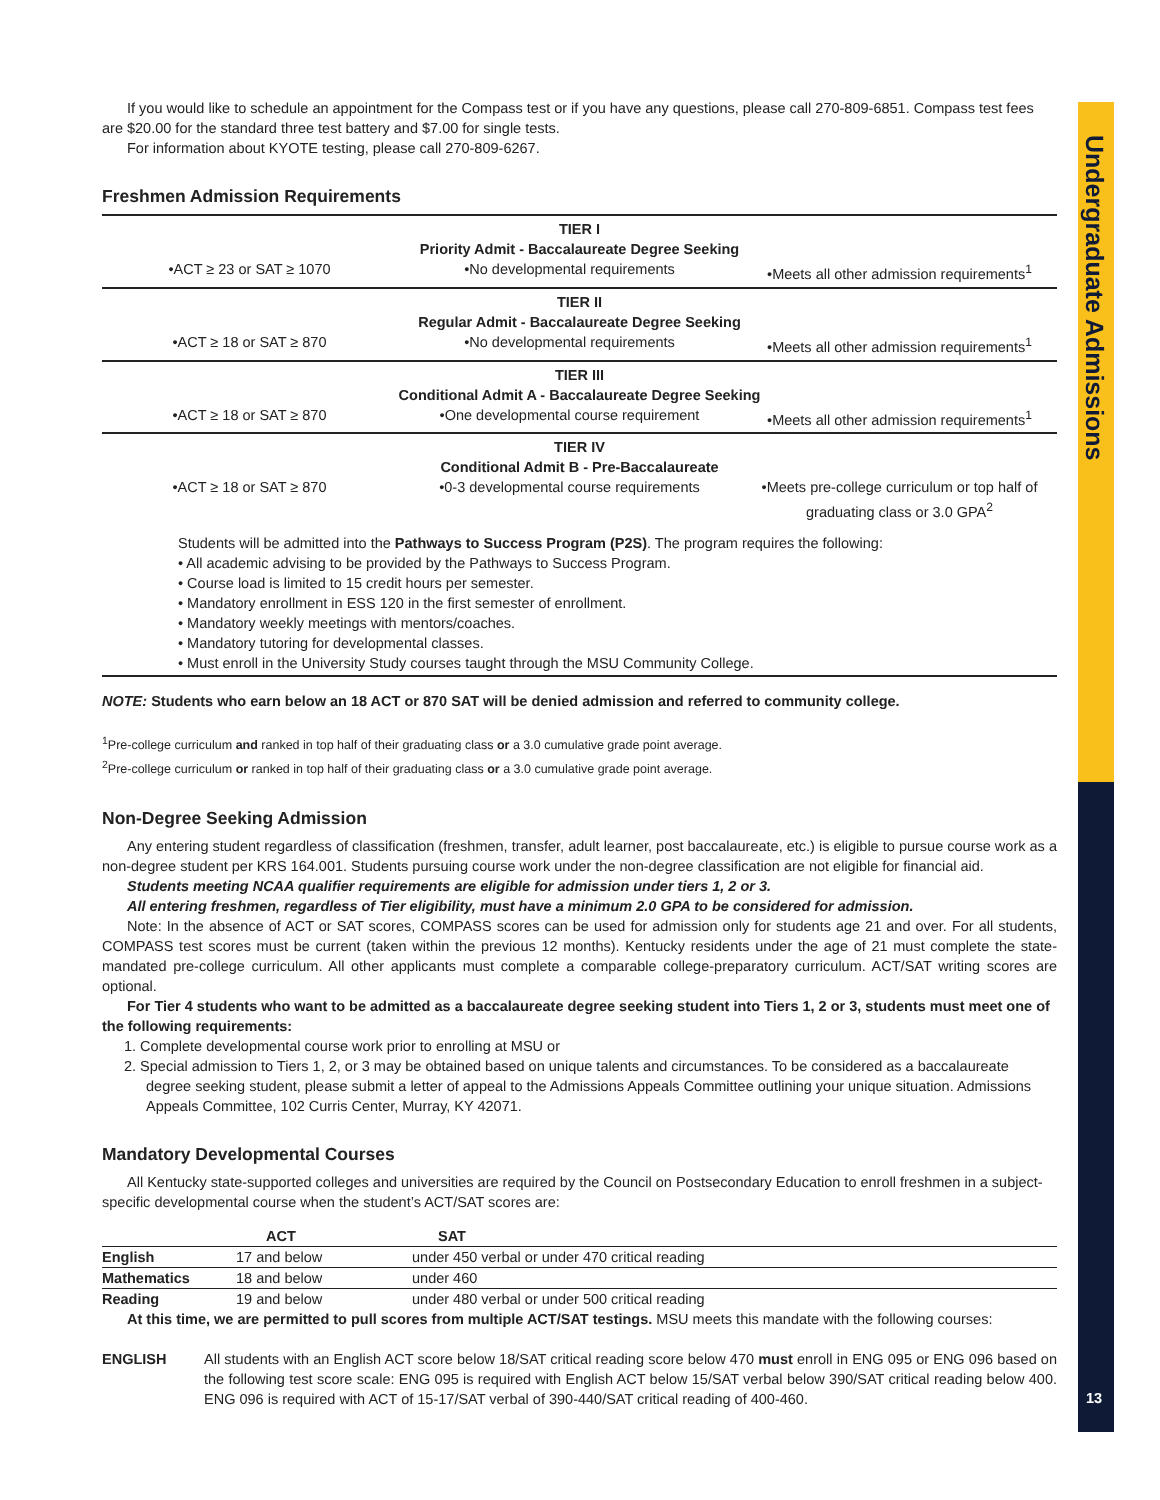Undergraduate Admissions
13
If you would like to schedule an appointment for the Compass test or if you have any questions, please call 270-809-6851. Compass test fees are $20.00 for the standard three test battery and $7.00 for single tests.
For information about KYOTE testing, please call 270-809-6267.
Freshmen Admission Requirements
TIER I
Priority Admit - Baccalaureate Degree Seeking
•ACT ≥ 23 or SAT ≥ 1070
•No developmental requirements
•Meets all other admission requirements<sup>1</sup>
TIER II
Regular Admit - Baccalaureate Degree Seeking
•ACT ≥ 18 or SAT ≥ 870
•No developmental requirements
•Meets all other admission requirements<sup>1</sup>
TIER III
Conditional Admit A - Baccalaureate Degree Seeking
•ACT ≥ 18 or SAT ≥ 870
•One developmental course requirement
•Meets all other admission requirements<sup>1</sup>
TIER IV
Conditional Admit B - Pre-Baccalaureate
•ACT ≥ 18 or SAT ≥ 870
•0-3 developmental course requirements
•Meets pre-college curriculum or top half of graduating class or 3.0 GPA<sup>2</sup>
Students will be admitted into the Pathways to Success Program (P2S). The program requires the following:
• All academic advising to be provided by the Pathways to Success Program.
• Course load is limited to 15 credit hours per semester.
• Mandatory enrollment in ESS 120 in the first semester of enrollment.
• Mandatory weekly meetings with mentors/coaches.
• Mandatory tutoring for developmental classes.
• Must enroll in the University Study courses taught through the MSU Community College.
NOTE: Students who earn below an 18 ACT or 870 SAT will be denied admission and referred to community college.
<sup>1</sup> Pre-college curriculum and ranked in top half of their graduating class or a 3.0 cumulative grade point average.
<sup>2</sup> Pre-college curriculum or ranked in top half of their graduating class or a 3.0 cumulative grade point average.
Non-Degree Seeking Admission
Any entering student regardless of classification (freshmen, transfer, adult learner, post baccalaureate, etc.) is eligible to pursue course work as a non-degree student per KRS 164.001. Students pursuing course work under the non-degree classification are not eligible for financial aid.
Students meeting NCAA qualifier requirements are eligible for admission under tiers 1, 2 or 3.
All entering freshmen, regardless of Tier eligibility, must have a minimum 2.0 GPA to be considered for admission.
Note: In the absence of ACT or SAT scores, COMPASS scores can be used for admission only for students age 21 and over. For all students, COMPASS test scores must be current (taken within the previous 12 months). Kentucky residents under the age of 21 must complete the state-mandated pre-college curriculum. All other applicants must complete a comparable college-preparatory curriculum. ACT/SAT writing scores are optional.
For Tier 4 students who want to be admitted as a baccalaureate degree seeking student into Tiers 1, 2 or 3, students must meet one of the following requirements:
1. Complete developmental course work prior to enrolling at MSU or
2. Special admission to Tiers 1, 2, or 3 may be obtained based on unique talents and circumstances. To be considered as a baccalaureate degree seeking student, please submit a letter of appeal to the Admissions Appeals Committee outlining your unique situation. Admissions Appeals Committee, 102 Curris Center, Murray, KY 42071.
Mandatory Developmental Courses
All Kentucky state-supported colleges and universities are required by the Council on Postsecondary Education to enroll freshmen in a subject-specific developmental course when the student’s ACT/SAT scores are:
| | ACT | SAT |
| --- | --- | --- |
| English | 17 and below | under 450 verbal or under 470 critical reading |
| Mathematics | 18 and below | under 460 |
| Reading | 19 and below | under 480 verbal or under 500 critical reading |
At this time, we are permitted to pull scores from multiple ACT/SAT testings. MSU meets this mandate with the following courses:
ENGLISH All students with an English ACT score below 18/SAT critical reading score below 470 must enroll in ENG 095 or ENG 096 based on the following test score scale: ENG 095 is required with English ACT below 15/SAT verbal below 390/SAT critical reading below 400. ENG 096 is required with ACT of 15-17/SAT verbal of 390-440/SAT critical reading of 400-460.